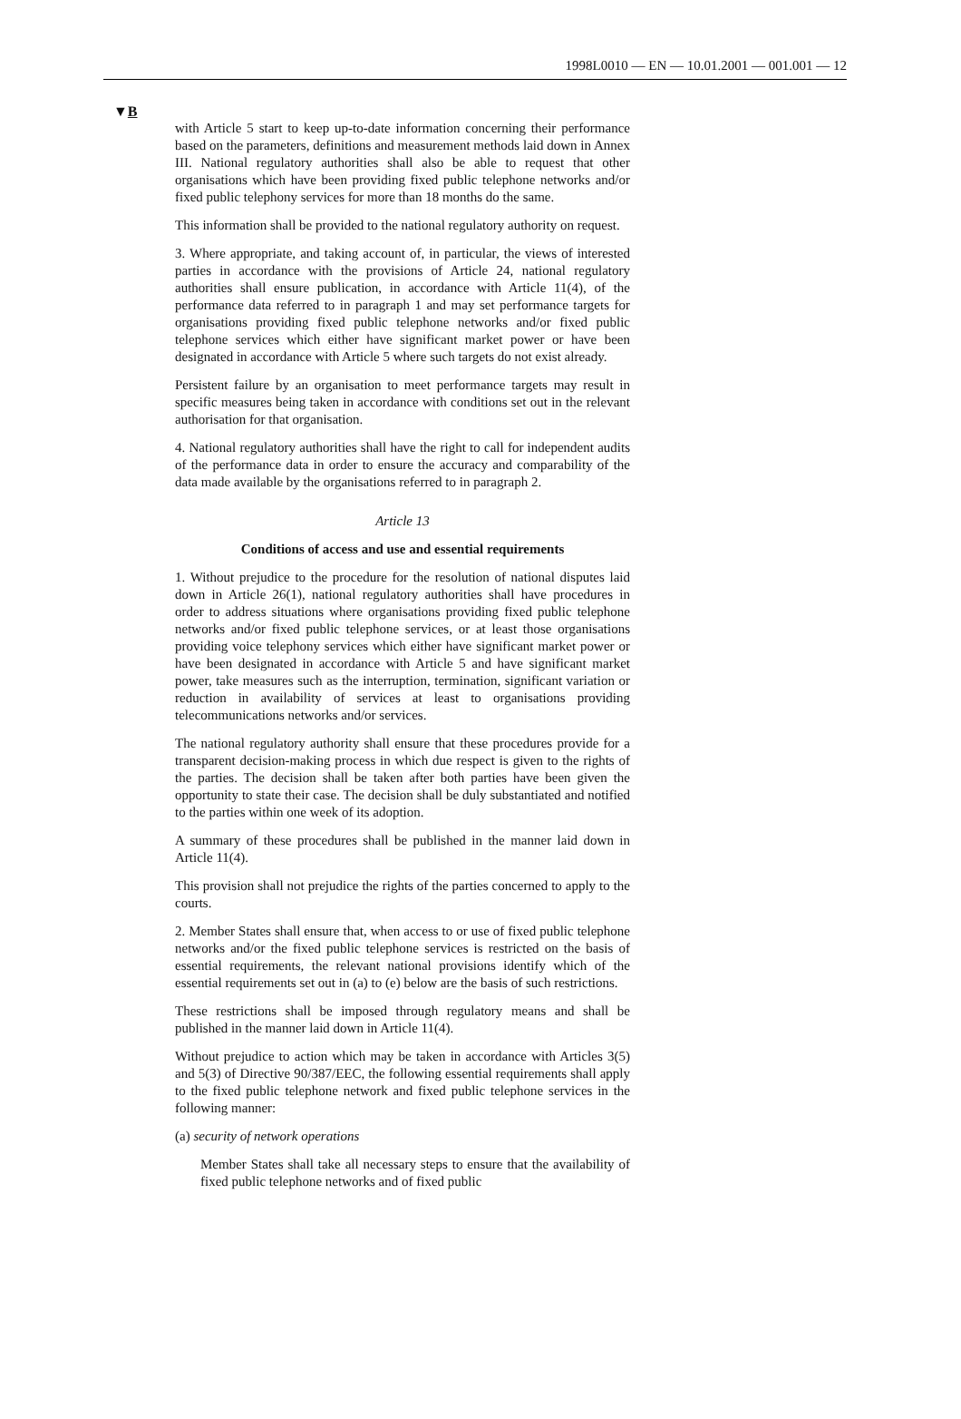1998L0010 — EN — 10.01.2001 — 001.001 — 12
▼B
with Article 5 start to keep up-to-date information concerning their performance based on the parameters, definitions and measurement methods laid down in Annex III. National regulatory authorities shall also be able to request that other organisations which have been providing fixed public telephone networks and/or fixed public telephony services for more than 18 months do the same.
This information shall be provided to the national regulatory authority on request.
3. Where appropriate, and taking account of, in particular, the views of interested parties in accordance with the provisions of Article 24, national regulatory authorities shall ensure publication, in accordance with Article 11(4), of the performance data referred to in paragraph 1 and may set performance targets for organisations providing fixed public telephone networks and/or fixed public telephone services which either have significant market power or have been designated in accordance with Article 5 where such targets do not exist already.
Persistent failure by an organisation to meet performance targets may result in specific measures being taken in accordance with conditions set out in the relevant authorisation for that organisation.
4. National regulatory authorities shall have the right to call for independent audits of the performance data in order to ensure the accuracy and comparability of the data made available by the organisations referred to in paragraph 2.
Article 13
Conditions of access and use and essential requirements
1. Without prejudice to the procedure for the resolution of national disputes laid down in Article 26(1), national regulatory authorities shall have procedures in order to address situations where organisations providing fixed public telephone networks and/or fixed public telephone services, or at least those organisations providing voice telephony services which either have significant market power or have been designated in accordance with Article 5 and have significant market power, take measures such as the interruption, termination, significant variation or reduction in availability of services at least to organisations providing telecommunications networks and/or services.
The national regulatory authority shall ensure that these procedures provide for a transparent decision-making process in which due respect is given to the rights of the parties. The decision shall be taken after both parties have been given the opportunity to state their case. The decision shall be duly substantiated and notified to the parties within one week of its adoption.
A summary of these procedures shall be published in the manner laid down in Article 11(4).
This provision shall not prejudice the rights of the parties concerned to apply to the courts.
2. Member States shall ensure that, when access to or use of fixed public telephone networks and/or the fixed public telephone services is restricted on the basis of essential requirements, the relevant national provisions identify which of the essential requirements set out in (a) to (e) below are the basis of such restrictions.
These restrictions shall be imposed through regulatory means and shall be published in the manner laid down in Article 11(4).
Without prejudice to action which may be taken in accordance with Articles 3(5) and 5(3) of Directive 90/387/EEC, the following essential requirements shall apply to the fixed public telephone network and fixed public telephone services in the following manner:
(a) security of network operations
Member States shall take all necessary steps to ensure that the availability of fixed public telephone networks and of fixed public